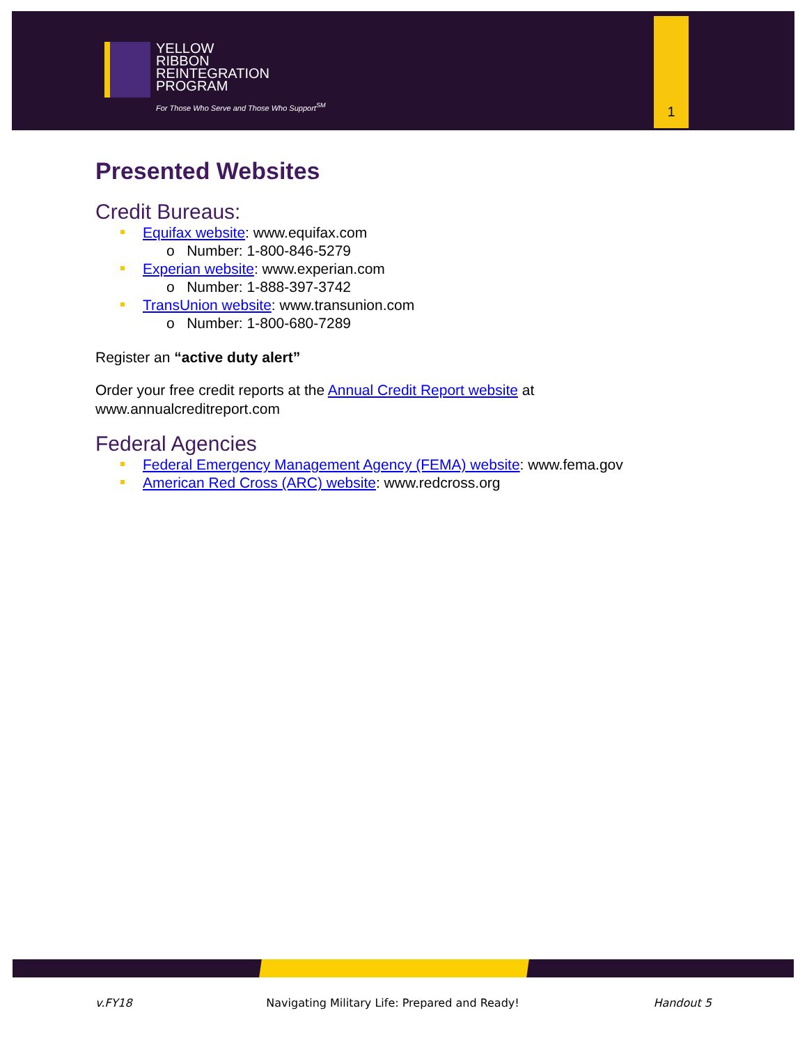YELLOW
RIBBON
REINTEGRATION
PROGRAM
For Those Who Serve and Those Who Support<sup>SM</sup>
1
Presented Websites
Credit Bureaus:
Equifax website: www.equifax.com
o Number: 1-800-846-5279
Experian website: www.experian.com
o Number: 1-888-397-3742
TransUnion website: www.transunion.com
o Number: 1-800-680-7289
Register an “active duty alert”
Order your free credit reports at the Annual Credit Report website at
www.annualcreditreport.com
Federal Agencies
Federal Emergency Management Agency (FEMA) website: www.fema.gov
American Red Cross (ARC) website: www.redcross.org
v.FY18 Navigating Military Life: Prepared and Ready! Handout 5